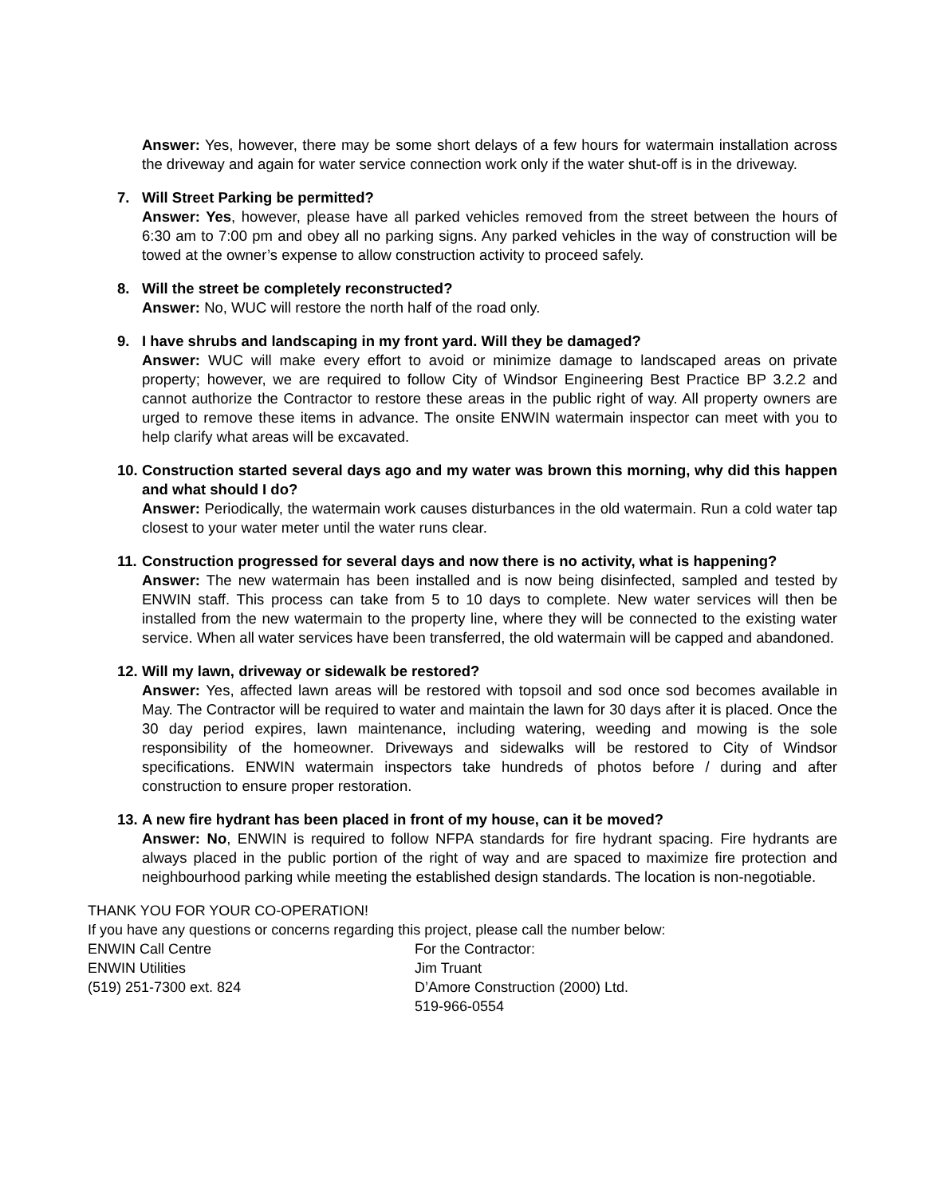Answer: Yes, however, there may be some short delays of a few hours for watermain installation across the driveway and again for water service connection work only if the water shut-off is in the driveway.
7. Will Street Parking be permitted?
Answer: Yes, however, please have all parked vehicles removed from the street between the hours of 6:30 am to 7:00 pm and obey all no parking signs. Any parked vehicles in the way of construction will be towed at the owner’s expense to allow construction activity to proceed safely.
8. Will the street be completely reconstructed?
Answer: No, WUC will restore the north half of the road only.
9. I have shrubs and landscaping in my front yard. Will they be damaged?
Answer: WUC will make every effort to avoid or minimize damage to landscaped areas on private property; however, we are required to follow City of Windsor Engineering Best Practice BP 3.2.2 and cannot authorize the Contractor to restore these areas in the public right of way. All property owners are urged to remove these items in advance. The onsite ENWIN watermain inspector can meet with you to help clarify what areas will be excavated.
10. Construction started several days ago and my water was brown this morning, why did this happen and what should I do?
Answer: Periodically, the watermain work causes disturbances in the old watermain. Run a cold water tap closest to your water meter until the water runs clear.
11. Construction progressed for several days and now there is no activity, what is happening?
Answer: The new watermain has been installed and is now being disinfected, sampled and tested by ENWIN staff. This process can take from 5 to 10 days to complete. New water services will then be installed from the new watermain to the property line, where they will be connected to the existing water service. When all water services have been transferred, the old watermain will be capped and abandoned.
12. Will my lawn, driveway or sidewalk be restored?
Answer: Yes, affected lawn areas will be restored with topsoil and sod once sod becomes available in May. The Contractor will be required to water and maintain the lawn for 30 days after it is placed. Once the 30 day period expires, lawn maintenance, including watering, weeding and mowing is the sole responsibility of the homeowner. Driveways and sidewalks will be restored to City of Windsor specifications. ENWIN watermain inspectors take hundreds of photos before / during and after construction to ensure proper restoration.
13. A new fire hydrant has been placed in front of my house, can it be moved?
Answer: No, ENWIN is required to follow NFPA standards for fire hydrant spacing. Fire hydrants are always placed in the public portion of the right of way and are spaced to maximize fire protection and neighbourhood parking while meeting the established design standards. The location is non-negotiable.
THANK YOU FOR YOUR CO-OPERATION!
If you have any questions or concerns regarding this project, please call the number below:
ENWIN Call Centre
ENWIN Utilities
(519) 251-7300 ext. 824
For the Contractor:
Jim Truant
D’Amore Construction (2000) Ltd.
519-966-0554